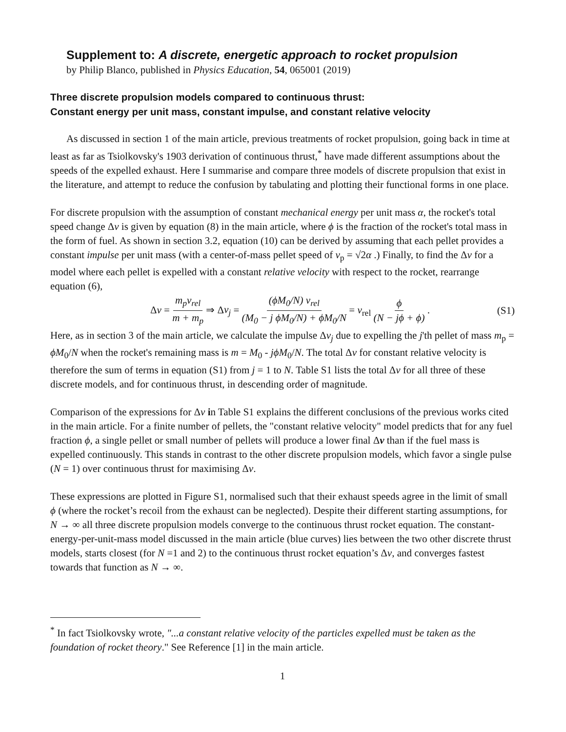Supplement to: A discrete, energetic approach to rocket propulsion
by Philip Blanco, published in Physics Education, 54, 065001 (2019)
Three discrete propulsion models compared to continuous thrust:
Constant energy per unit mass, constant impulse, and constant relative velocity
As discussed in section 1 of the main article, previous treatments of rocket propulsion, going back in time at least as far as Tsiolkovsky's 1903 derivation of continuous thrust,<sup>*</sup> have made different assumptions about the speeds of the expelled exhaust. Here I summarise and compare three models of discrete propulsion that exist in the literature, and attempt to reduce the confusion by tabulating and plotting their functional forms in one place.
For discrete propulsion with the assumption of constant mechanical energy per unit mass α, the rocket's total speed change Δv is given by equation (8) in the main article, where ϕ is the fraction of the rocket's total mass in the form of fuel. As shown in section 3.2, equation (10) can be derived by assuming that each pellet provides a constant impulse per unit mass (with a center-of-mass pellet speed of v<sub>p</sub> = √2α .) Finally, to find the Δv for a model where each pellet is expelled with a constant relative velocity with respect to the rocket, rearrange equation (6),
Δv = m<sub>p</sub>v<sub>rel</sub> m + m<sub>p</sub> ⇒ Δv<sub>j</sub> = (ϕM<sub>0</sub>/N) v<sub>rel</sub> (M<sub>0</sub> − j ϕM<sub>0</sub>/N) + ϕM<sub>0</sub>/N = v<sub>rel</sub> ϕ (N − jϕ + ϕ) .
(S1)
Here, as in section 3 of the main article, we calculate the impulse Δv<sub>j</sub> due to expelling the j'th pellet of mass m<sub>p</sub> = ϕM<sub>0</sub>/N when the rocket's remaining mass is m = M<sub>0</sub> - jϕM<sub>0</sub>/N. The total Δv for constant relative velocity is therefore the sum of terms in equation (S1) from j = 1 to N. Table S1 lists the total Δv for all three of these discrete models, and for continuous thrust, in descending order of magnitude.
Comparison of the expressions for Δv in Table S1 explains the different conclusions of the previous works cited in the main article. For a finite number of pellets, the "constant relative velocity" model predicts that for any fuel fraction ϕ, a single pellet or small number of pellets will produce a lower final Δv than if the fuel mass is expelled continuously. This stands in contrast to the other discrete propulsion models, which favor a single pulse (N = 1) over continuous thrust for maximising Δv.
These expressions are plotted in Figure S1, normalised such that their exhaust speeds agree in the limit of small ϕ (where the rocket’s recoil from the exhaust can be neglected). Despite their different starting assumptions, for N → ∞ all three discrete propulsion models converge to the continuous thrust rocket equation. The constant-energy-per-unit-mass model discussed in the main article (blue curves) lies between the two other discrete thrust models, starts closest (for N =1 and 2) to the continuous thrust rocket equation’s Δv, and converges fastest towards that function as N → ∞.
<sup>*</sup> In fact Tsiolkovsky wrote, "...a constant relative velocity of the particles expelled must be taken as the foundation of rocket theory." See Reference [1] in the main article.
1